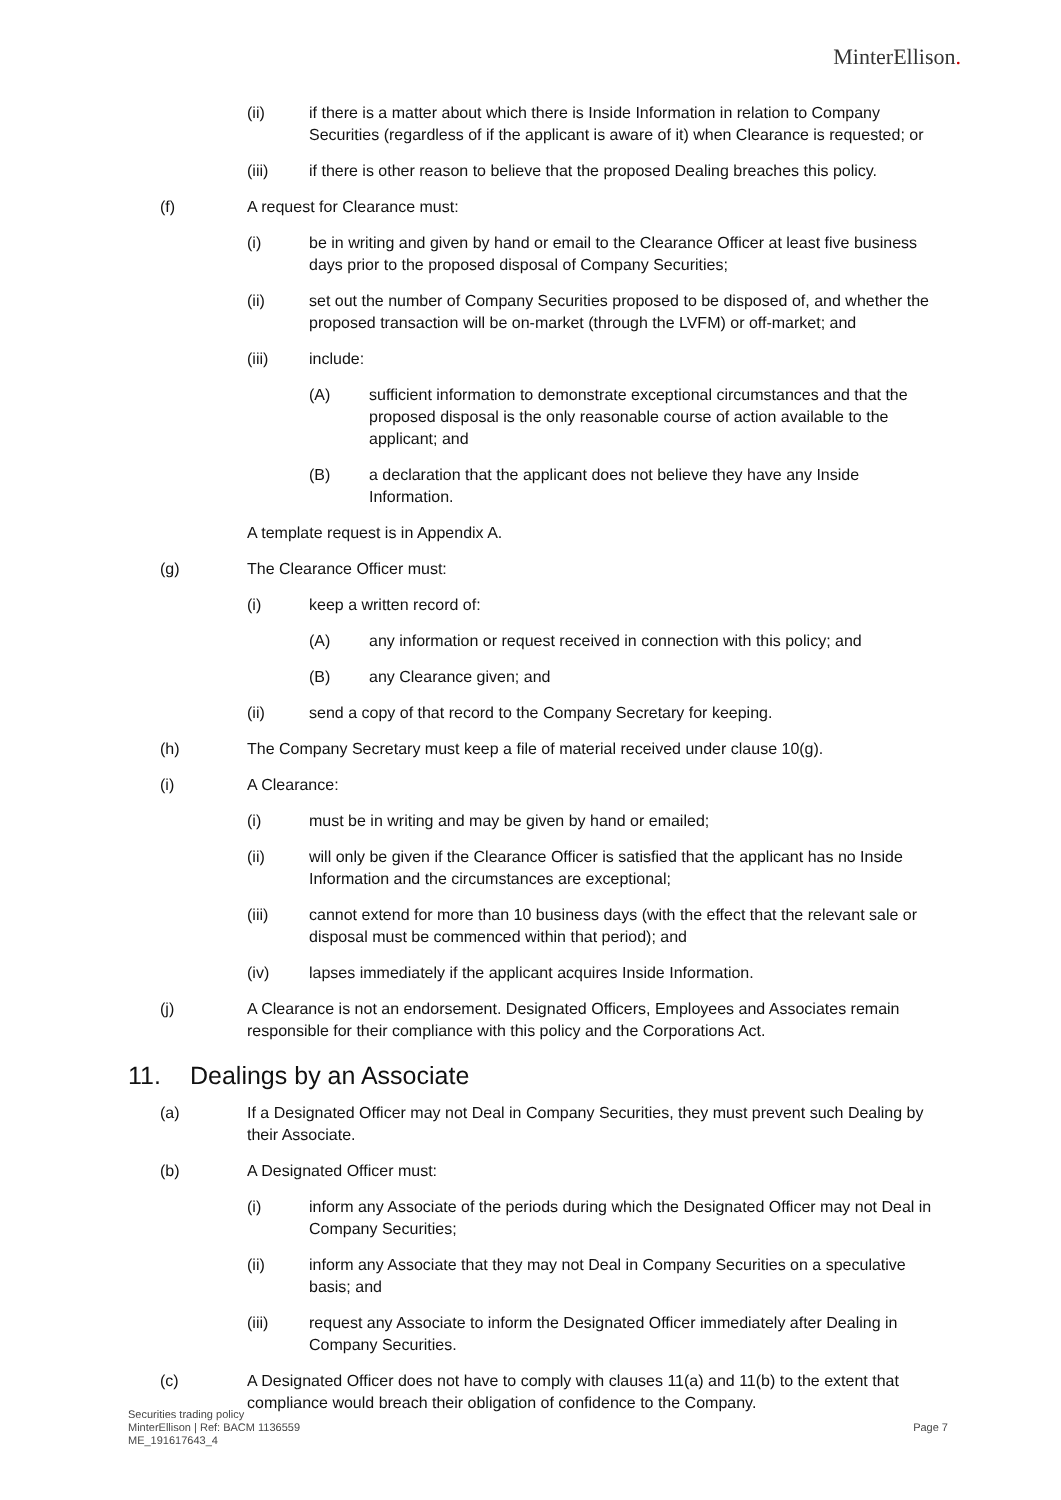MinterEllison.
(ii) if there is a matter about which there is Inside Information in relation to Company Securities (regardless of if the applicant is aware of it) when Clearance is requested; or
(iii) if there is other reason to believe that the proposed Dealing breaches this policy.
(f) A request for Clearance must:
(i) be in writing and given by hand or email to the Clearance Officer at least five business days prior to the proposed disposal of Company Securities;
(ii) set out the number of Company Securities proposed to be disposed of, and whether the proposed transaction will be on-market (through the LVFM) or off-market; and
(iii) include:
(A) sufficient information to demonstrate exceptional circumstances and that the proposed disposal is the only reasonable course of action available to the applicant; and
(B) a declaration that the applicant does not believe they have any Inside Information.
A template request is in Appendix A.
(g) The Clearance Officer must:
(i) keep a written record of:
(A) any information or request received in connection with this policy; and
(B) any Clearance given; and
(ii) send a copy of that record to the Company Secretary for keeping.
(h) The Company Secretary must keep a file of material received under clause 10(g).
(i) A Clearance:
(i) must be in writing and may be given by hand or emailed;
(ii) will only be given if the Clearance Officer is satisfied that the applicant has no Inside Information and the circumstances are exceptional;
(iii) cannot extend for more than 10 business days (with the effect that the relevant sale or disposal must be commenced within that period); and
(iv) lapses immediately if the applicant acquires Inside Information.
(j) A Clearance is not an endorsement. Designated Officers, Employees and Associates remain responsible for their compliance with this policy and the Corporations Act.
11. Dealings by an Associate
(a) If a Designated Officer may not Deal in Company Securities, they must prevent such Dealing by their Associate.
(b) A Designated Officer must:
(i) inform any Associate of the periods during which the Designated Officer may not Deal in Company Securities;
(ii) inform any Associate that they may not Deal in Company Securities on a speculative basis; and
(iii) request any Associate to inform the Designated Officer immediately after Dealing in Company Securities.
(c) A Designated Officer does not have to comply with clauses 11(a) and 11(b) to the extent that compliance would breach their obligation of confidence to the Company.
Securities trading policy
MinterEllison | Ref: BACM 1136559
ME_191617643_4
Page 7